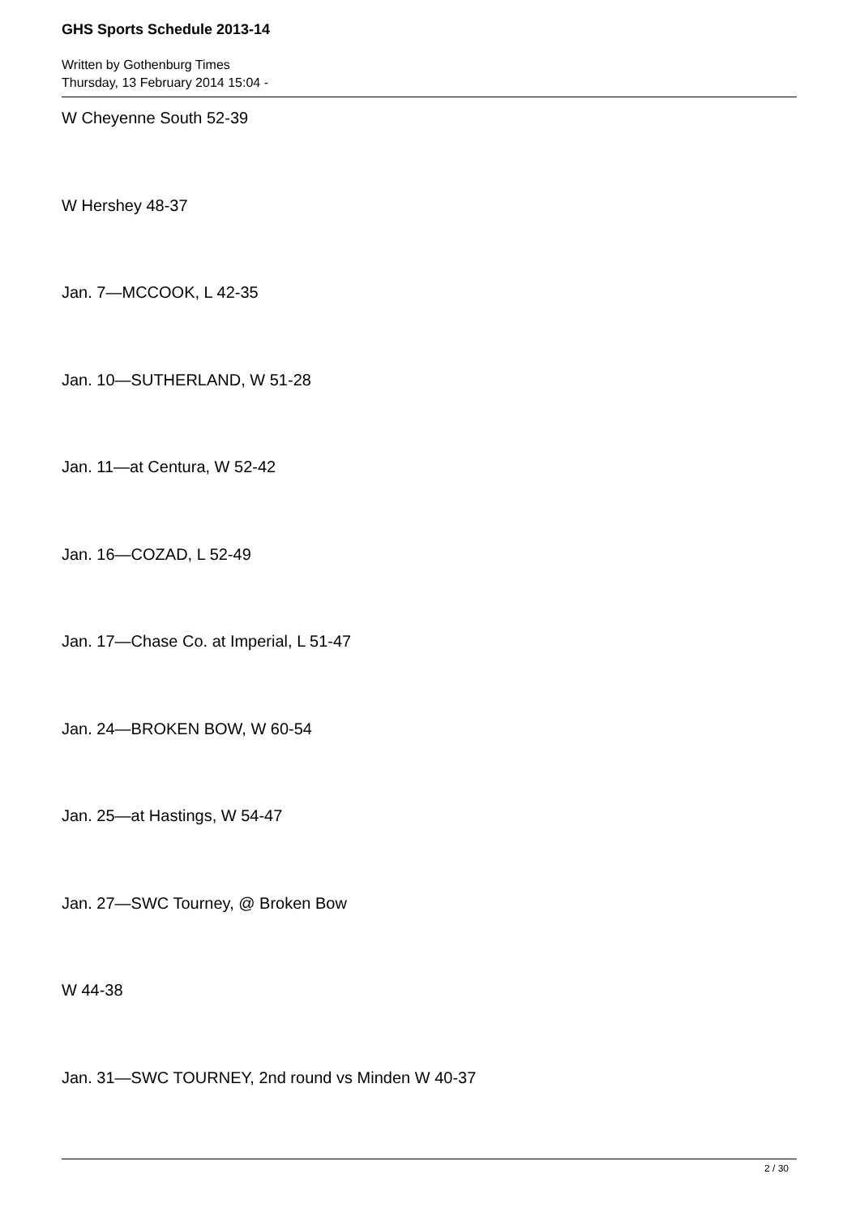GHS Sports Schedule 2013-14
Written by Gothenburg Times
Thursday, 13 February 2014 15:04 -
W Cheyenne South 52-39
W Hershey 48-37
Jan. 7—MCCOOK, L 42-35
Jan. 10—SUTHERLAND, W 51-28
Jan. 11—at Centura, W 52-42
Jan. 16—COZAD, L 52-49
Jan. 17—Chase Co. at Imperial, L 51-47
Jan. 24—BROKEN BOW, W 60-54
Jan. 25—at Hastings, W 54-47
Jan. 27—SWC Tourney, @ Broken Bow
W 44-38
Jan. 31—SWC TOURNEY, 2nd round vs Minden W 40-37
2 / 30